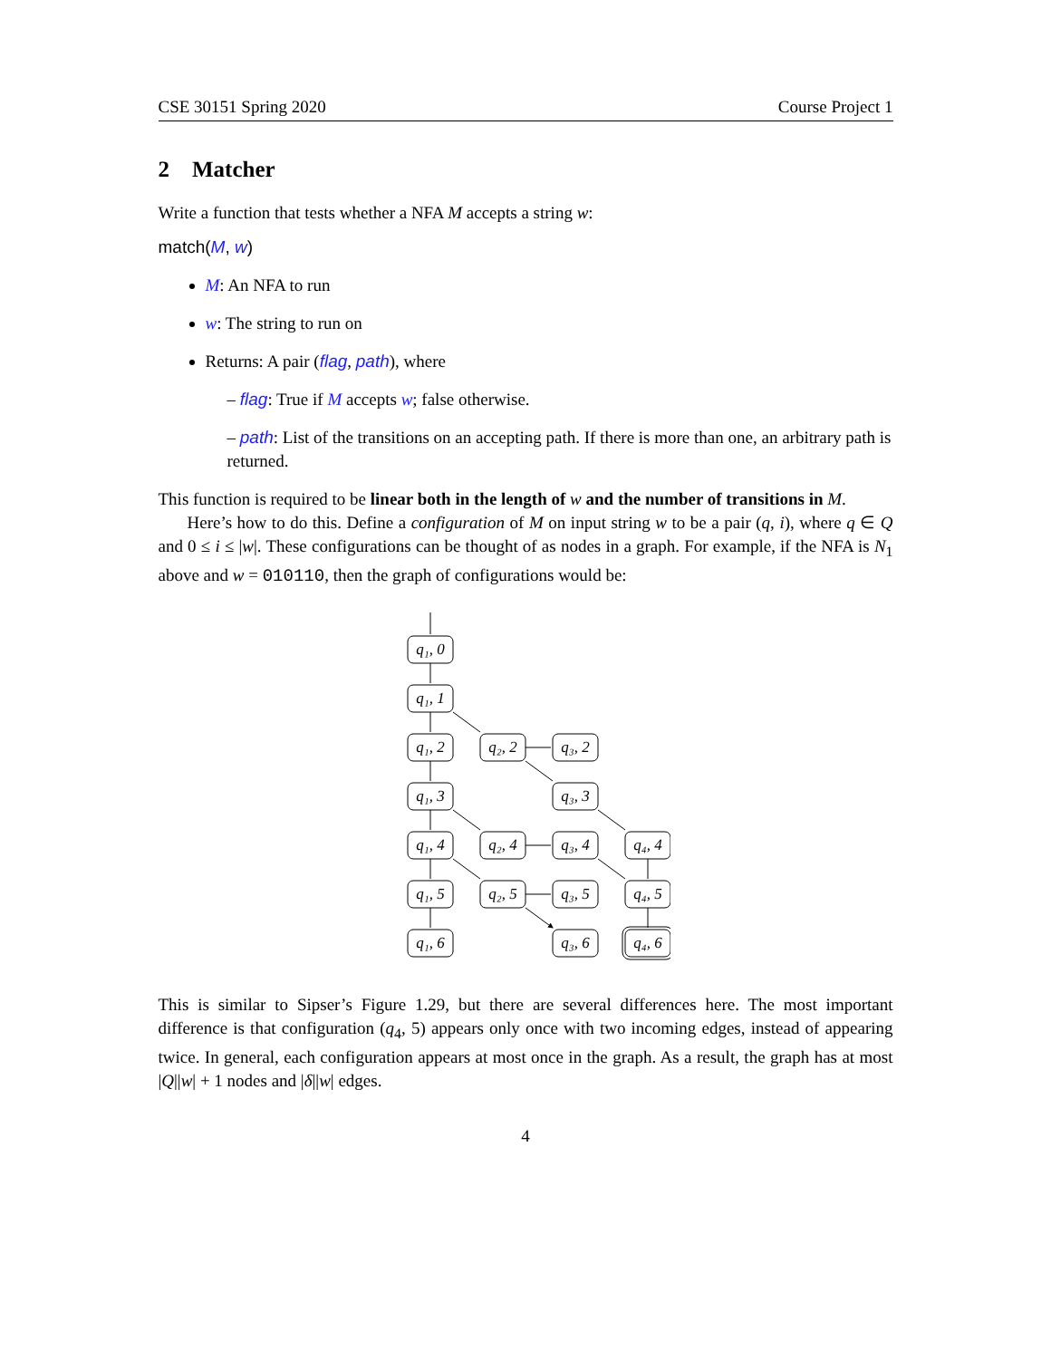CSE 30151 Spring 2020 Course Project 1
2 Matcher
Write a function that tests whether a NFA M accepts a string w:
match(M, w)
M: An NFA to run
w: The string to run on
Returns: A pair (flag, path), where
– flag: True if M accepts w; false otherwise.
– path: List of the transitions on an accepting path. If there is more than one, an arbitrary path is returned.
This function is required to be linear both in the length of w and the number of transitions in M.
Here’s how to do this. Define a configuration of M on input string w to be a pair (q, i), where q ∈ Q and 0 ≤ i ≤ |w|. These configurations can be thought of as nodes in a graph. For example, if the NFA is N<sub>1</sub> above and w = 010110, then the graph of configurations would be:
q₁, 0
q₁, 1
q₁, 2
q₂, 2
q₃, 2
q₁, 3
q₃, 3
q₁, 4
q₂, 4
q₃, 4
q₄, 4
q₁, 5
q₂, 5
q₃, 5
q₄, 5
q₁, 6
q₃, 6
q₄, 6
This is similar to Sipser’s Figure 1.29, but there are several differences here. The most important difference is that configuration (q<sub>4</sub>, 5) appears only once with two incoming edges, instead of appearing twice. In general, each configuration appears at most once in the graph. As a result, the graph has at most |Q||w| + 1 nodes and |δ||w| edges.
4